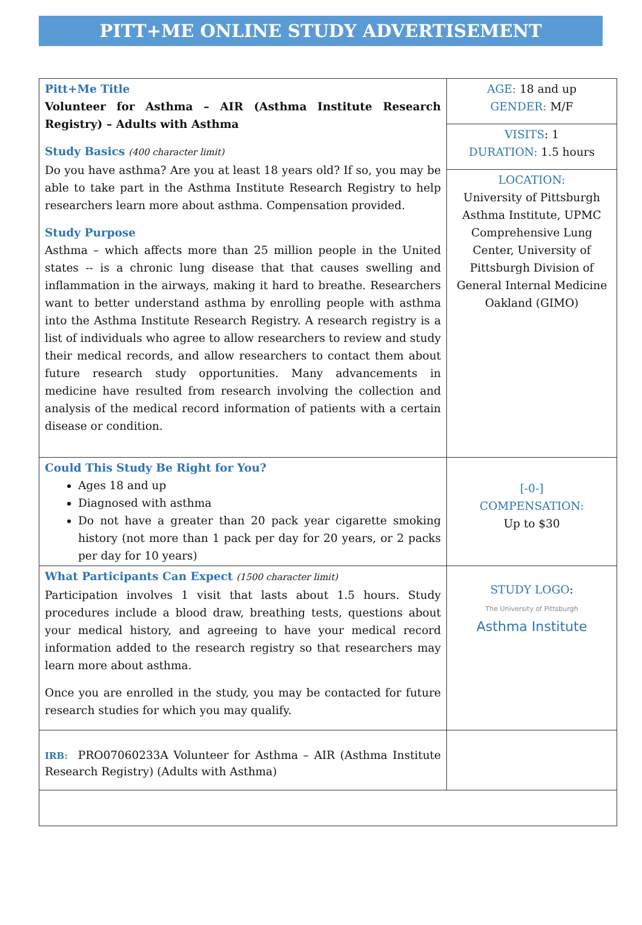PITT+ME ONLINE STUDY ADVERTISEMENT
| Pitt+Me Title Volunteer for Asthma – AIR (Asthma Institute Research Registry) – Adults with Asthma Study Basics (400 character limit) Do you have asthma? Are you at least 18 years old? If so, you may be able to take part in the Asthma Institute Research Registry to help researchers learn more about asthma. Compensation provided. Study Purpose Asthma – which affects more than 25 million people in the United states -- is a chronic lung disease that that causes swelling and inflammation in the airways, making it hard to breathe. Researchers want to better understand asthma by enrolling people with asthma into the Asthma Institute Research Registry. A research registry is a list of individuals who agree to allow researchers to review and study their medical records, and allow researchers to contact them about future research study opportunities. Many advancements in medicine have resulted from research involving the collection and analysis of the medical record information of patients with a certain disease or condition. | AGE: 18 and up GENDER: M/F |
| | VISITS : 1 DURATION: 1.5 hours |
| | LOCATION: University of Pittsburgh Asthma Institute, UPMC Comprehensive Lung Center, University of Pittsburgh Division of General Internal Medicine Oakland (GIMO) |
| Could This Study Be Right for You? Ages 18 and up Diagnosed with asthma Do not have a greater than 20 pack year cigarette smoking history (not more than 1 pack per day for 20 years, or 2 packs per day for 10 years) | [-0-] COMPENSATION: Up to $30 |
| What Participants Can Expect (1500 character limit) Participation involves 1 visit that lasts about 1.5 hours. Study procedures include a blood draw, breathing tests, questions about your medical history, and agreeing to have your medical record information added to the research registry so that researchers may learn more about asthma. Once you are enrolled in the study, you may be contacted for future research studies for which you may qualify. | STUDY LOGO : The University of Pittsburgh Asthma Institute |
| IRB: PRO07060233A Volunteer for Asthma – AIR (Asthma Institute Research Registry) (Adults with Asthma) | |